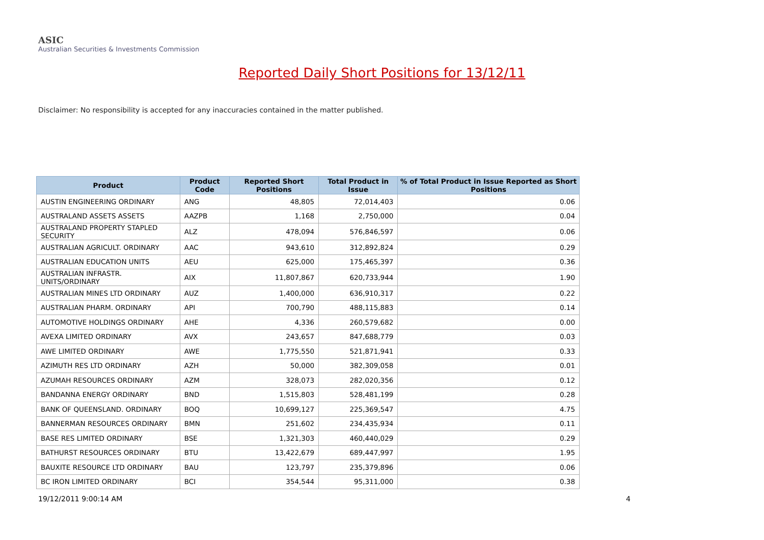ASIC
Australian Securities & Investments Commission
Reported Daily Short Positions for 13/12/11
Disclaimer: No responsibility is accepted for any inaccuracies contained in the matter published.
| Product | Product Code | Reported Short Positions | Total Product in Issue | % of Total Product in Issue Reported as Short Positions |
| --- | --- | --- | --- | --- |
| AUSTIN ENGINEERING ORDINARY | ANG | 48,805 | 72,014,403 | 0.06 |
| AUSTRALAND ASSETS ASSETS | AAZPB | 1,168 | 2,750,000 | 0.04 |
| AUSTRALAND PROPERTY STAPLED SECURITY | ALZ | 478,094 | 576,846,597 | 0.06 |
| AUSTRALIAN AGRICULT. ORDINARY | AAC | 943,610 | 312,892,824 | 0.29 |
| AUSTRALIAN EDUCATION UNITS | AEU | 625,000 | 175,465,397 | 0.36 |
| AUSTRALIAN INFRASTR. UNITS/ORDINARY | AIX | 11,807,867 | 620,733,944 | 1.90 |
| AUSTRALIAN MINES LTD ORDINARY | AUZ | 1,400,000 | 636,910,317 | 0.22 |
| AUSTRALIAN PHARM. ORDINARY | API | 700,790 | 488,115,883 | 0.14 |
| AUTOMOTIVE HOLDINGS ORDINARY | AHE | 4,336 | 260,579,682 | 0.00 |
| AVEXA LIMITED ORDINARY | AVX | 243,657 | 847,688,779 | 0.03 |
| AWE LIMITED ORDINARY | AWE | 1,775,550 | 521,871,941 | 0.33 |
| AZIMUTH RES LTD ORDINARY | AZH | 50,000 | 382,309,058 | 0.01 |
| AZUMAH RESOURCES ORDINARY | AZM | 328,073 | 282,020,356 | 0.12 |
| BANDANNA ENERGY ORDINARY | BND | 1,515,803 | 528,481,199 | 0.28 |
| BANK OF QUEENSLAND. ORDINARY | BOQ | 10,699,127 | 225,369,547 | 4.75 |
| BANNERMAN RESOURCES ORDINARY | BMN | 251,602 | 234,435,934 | 0.11 |
| BASE RES LIMITED ORDINARY | BSE | 1,321,303 | 460,440,029 | 0.29 |
| BATHURST RESOURCES ORDINARY | BTU | 13,422,679 | 689,447,997 | 1.95 |
| BAUXITE RESOURCE LTD ORDINARY | BAU | 123,797 | 235,379,896 | 0.06 |
| BC IRON LIMITED ORDINARY | BCI | 354,544 | 95,311,000 | 0.38 |
19/12/2011 9:00:14 AM 4